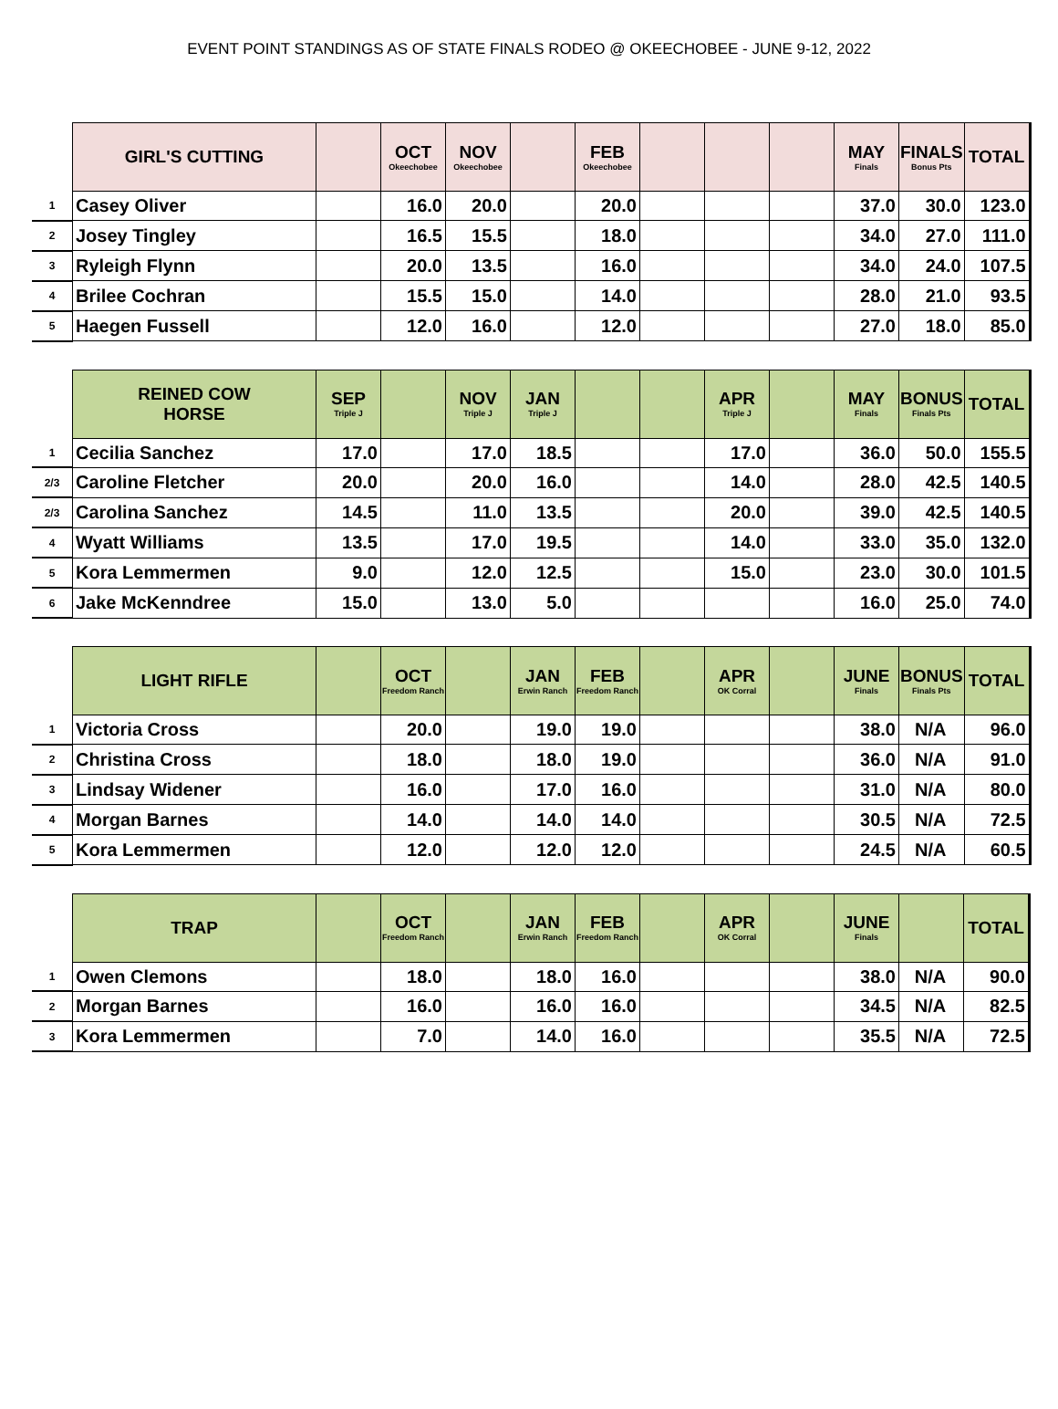EVENT POINT STANDINGS AS OF STATE FINALS RODEO @ OKEECHOBEE - JUNE 9-12, 2022
| | GIRL'S CUTTING | | OCT Okeechobee | NOV Okeechobee | | FEB Okeechobee | | | | MAY Finals | FINALS Bonus Pts | TOTAL |
| --- | --- | --- | --- | --- | --- | --- | --- | --- | --- | --- | --- | --- |
| 1 | Casey Oliver | | 16.0 | 20.0 | | 20.0 | | | | 37.0 | 30.0 | 123.0 |
| 2 | Josey Tingley | | 16.5 | 15.5 | | 18.0 | | | | 34.0 | 27.0 | 111.0 |
| 3 | Ryleigh Flynn | | 20.0 | 13.5 | | 16.0 | | | | 34.0 | 24.0 | 107.5 |
| 4 | Brilee Cochran | | 15.5 | 15.0 | | 14.0 | | | | 28.0 | 21.0 | 93.5 |
| 5 | Haegen Fussell | | 12.0 | 16.0 | | 12.0 | | | | 27.0 | 18.0 | 85.0 |
| | REINED COW HORSE | SEP Triple J | | NOV Triple J | JAN Triple J | | | APR Triple J | | MAY Finals | BONUS Finals Pts | TOTAL |
| --- | --- | --- | --- | --- | --- | --- | --- | --- | --- | --- | --- | --- |
| 1 | Cecilia Sanchez | 17.0 | | 17.0 | 18.5 | | | 17.0 | | 36.0 | 50.0 | 155.5 |
| 2/3 | Caroline Fletcher | 20.0 | | 20.0 | 16.0 | | | 14.0 | | 28.0 | 42.5 | 140.5 |
| 2/3 | Carolina Sanchez | 14.5 | | 11.0 | 13.5 | | | 20.0 | | 39.0 | 42.5 | 140.5 |
| 4 | Wyatt Williams | 13.5 | | 17.0 | 19.5 | | | 14.0 | | 33.0 | 35.0 | 132.0 |
| 5 | Kora Lemmermen | 9.0 | | 12.0 | 12.5 | | | 15.0 | | 23.0 | 30.0 | 101.5 |
| 6 | Jake McKenndree | 15.0 | | 13.0 | 5.0 | | | | | 16.0 | 25.0 | 74.0 |
| | LIGHT RIFLE | | OCT Freedom Ranch | | JAN Erwin Ranch | FEB Freedom Ranch | | APR OK Corral | | JUNE Finals | BONUS Finals Pts | TOTAL |
| --- | --- | --- | --- | --- | --- | --- | --- | --- | --- | --- | --- | --- |
| 1 | Victoria Cross | | 20.0 | | 19.0 | 19.0 | | | | 38.0 | N/A | 96.0 |
| 2 | Christina Cross | | 18.0 | | 18.0 | 19.0 | | | | 36.0 | N/A | 91.0 |
| 3 | Lindsay Widener | | 16.0 | | 17.0 | 16.0 | | | | 31.0 | N/A | 80.0 |
| 4 | Morgan Barnes | | 14.0 | | 14.0 | 14.0 | | | | 30.5 | N/A | 72.5 |
| 5 | Kora Lemmermen | | 12.0 | | 12.0 | 12.0 | | | | 24.5 | N/A | 60.5 |
| | TRAP | | OCT Freedom Ranch | | JAN Erwin Ranch | FEB Freedom Ranch | | APR OK Corral | | JUNE Finals | | TOTAL |
| --- | --- | --- | --- | --- | --- | --- | --- | --- | --- | --- | --- | --- |
| 1 | Owen Clemons | | 18.0 | | 18.0 | 16.0 | | | | 38.0 | N/A | 90.0 |
| 2 | Morgan Barnes | | 16.0 | | 16.0 | 16.0 | | | | 34.5 | N/A | 82.5 |
| 3 | Kora Lemmermen | | 7.0 | | 14.0 | 16.0 | | | | 35.5 | N/A | 72.5 |